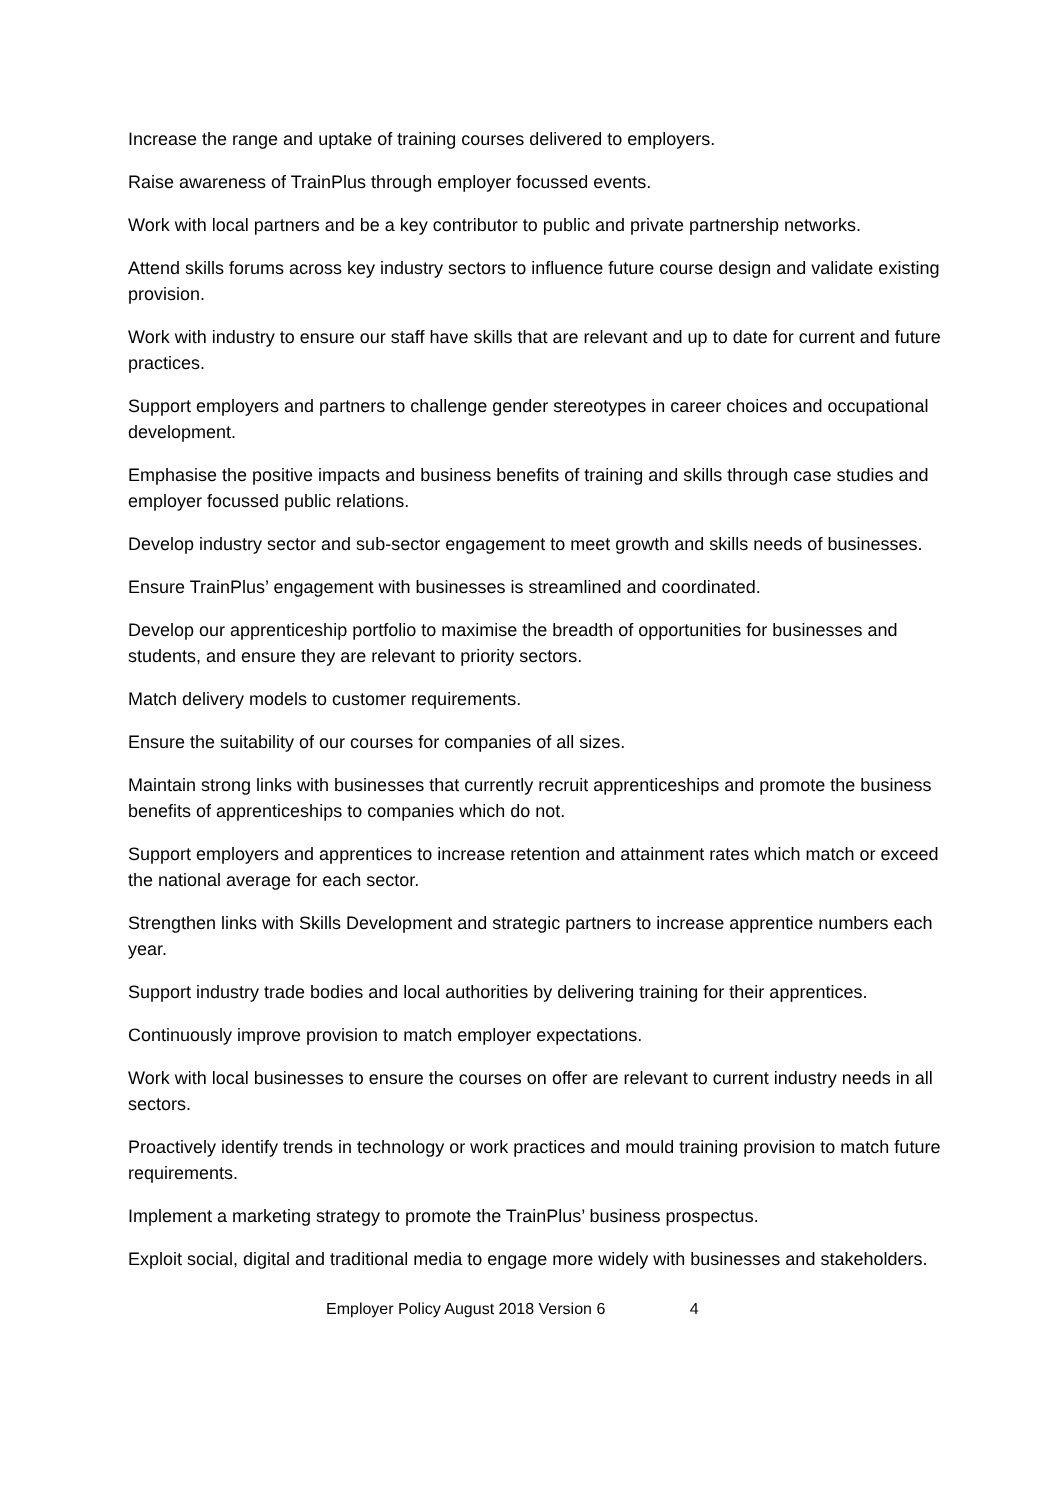Increase the range and uptake of training courses delivered to employers.
Raise awareness of TrainPlus through employer focussed events.
Work with local partners and be a key contributor to public and private partnership networks.
Attend skills forums across key industry sectors to influence future course design and validate existing provision.
Work with industry to ensure our staff have skills that are relevant and up to date for current and future practices.
Support employers and partners to challenge gender stereotypes in career choices and occupational development.
Emphasise the positive impacts and business benefits of training and skills through case studies and employer focussed public relations.
Develop industry sector and sub-sector engagement to meet growth and skills needs of businesses.
Ensure TrainPlus’ engagement with businesses is streamlined and coordinated.
Develop our apprenticeship portfolio to maximise the breadth of opportunities for businesses and students, and ensure they are relevant to priority sectors.
Match delivery models to customer requirements.
Ensure the suitability of our courses for companies of all sizes.
Maintain strong links with businesses that currently recruit apprenticeships and promote the business benefits of apprenticeships to companies which do not.
Support employers and apprentices to increase retention and attainment rates which match or exceed the national average for each sector.
Strengthen links with Skills Development and strategic partners to increase apprentice numbers each year.
Support industry trade bodies and local authorities by delivering training for their apprentices.
Continuously improve provision to match employer expectations.
Work with local businesses to ensure the courses on offer are relevant to current industry needs in all sectors.
Proactively identify trends in technology or work practices and mould training provision to match future requirements.
Implement a marketing strategy to promote the TrainPlus’ business prospectus.
Exploit social, digital and traditional media to engage more widely with businesses and stakeholders.
Employer Policy August 2018 Version 6 4